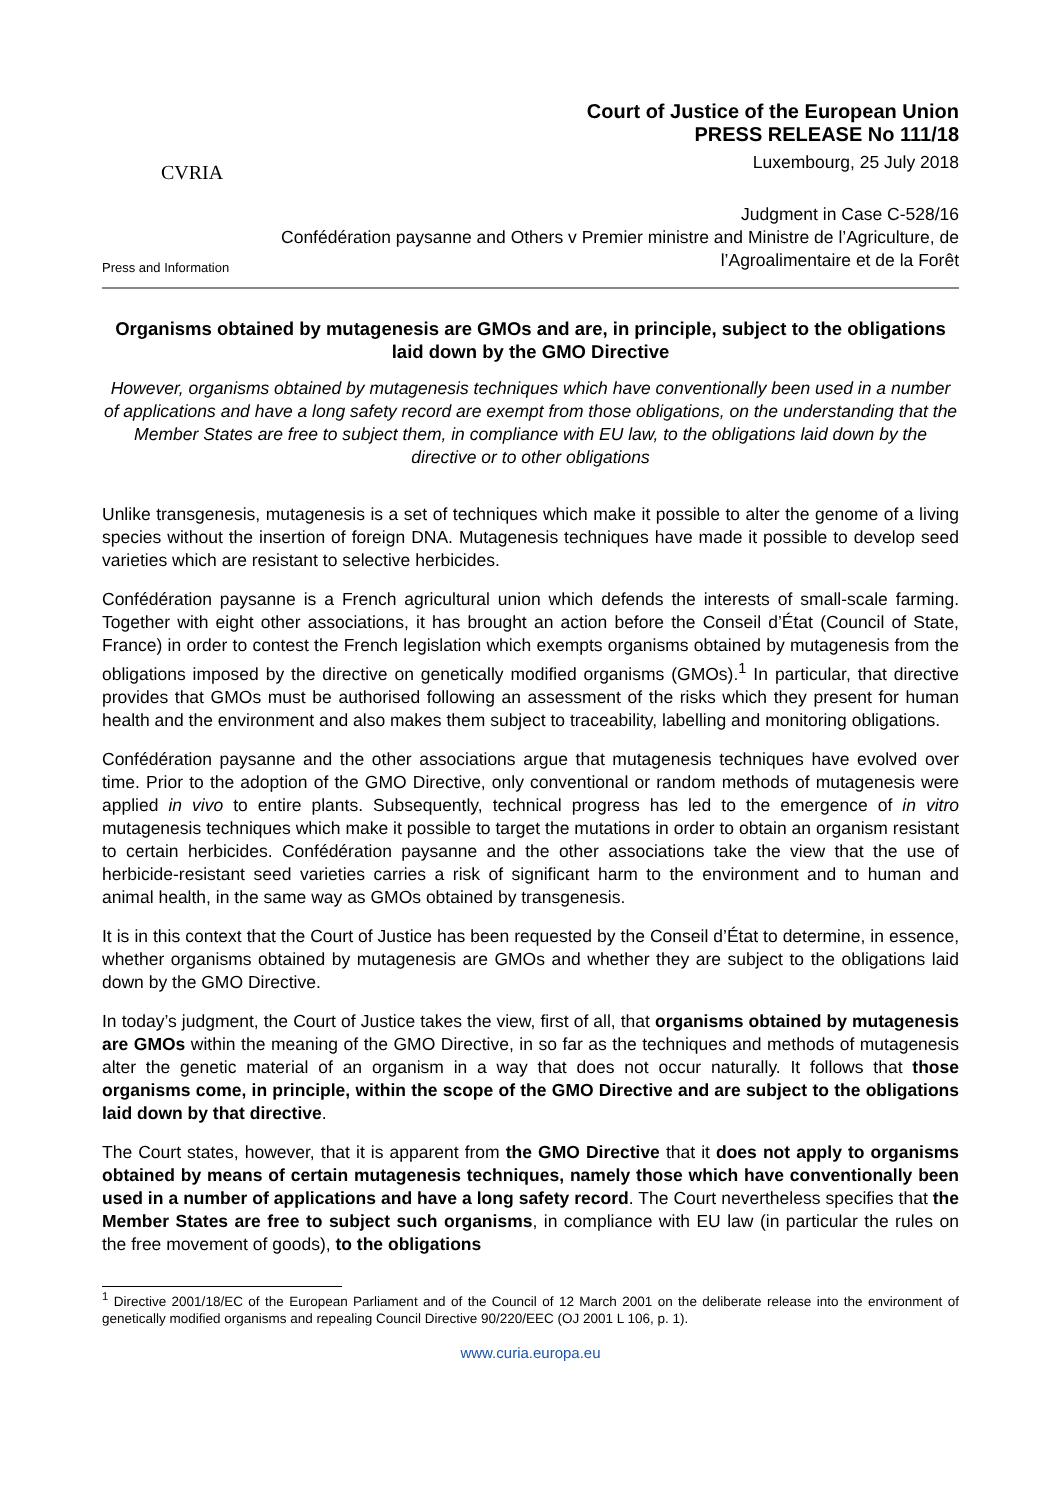CVRIA
Press and Information
Court of Justice of the European Union
PRESS RELEASE No 111/18
Luxembourg, 25 July 2018
Judgment in Case C-528/16
Confédération paysanne and Others v Premier ministre and Ministre de l’Agriculture, de l’Agroalimentaire et de la Forêt
Organisms obtained by mutagenesis are GMOs and are, in principle, subject to the obligations laid down by the GMO Directive
However, organisms obtained by mutagenesis techniques which have conventionally been used in a number of applications and have a long safety record are exempt from those obligations, on the understanding that the Member States are free to subject them, in compliance with EU law, to the obligations laid down by the directive or to other obligations
Unlike transgenesis, mutagenesis is a set of techniques which make it possible to alter the genome of a living species without the insertion of foreign DNA. Mutagenesis techniques have made it possible to develop seed varieties which are resistant to selective herbicides.
Confédération paysanne is a French agricultural union which defends the interests of small-scale farming. Together with eight other associations, it has brought an action before the Conseil d’État (Council of State, France) in order to contest the French legislation which exempts organisms obtained by mutagenesis from the obligations imposed by the directive on genetically modified organisms (GMOs).<sup>1</sup> In particular, that directive provides that GMOs must be authorised following an assessment of the risks which they present for human health and the environment and also makes them subject to traceability, labelling and monitoring obligations.
Confédération paysanne and the other associations argue that mutagenesis techniques have evolved over time. Prior to the adoption of the GMO Directive, only conventional or random methods of mutagenesis were applied in vivo to entire plants. Subsequently, technical progress has led to the emergence of in vitro mutagenesis techniques which make it possible to target the mutations in order to obtain an organism resistant to certain herbicides. Confédération paysanne and the other associations take the view that the use of herbicide-resistant seed varieties carries a risk of significant harm to the environment and to human and animal health, in the same way as GMOs obtained by transgenesis.
It is in this context that the Court of Justice has been requested by the Conseil d’État to determine, in essence, whether organisms obtained by mutagenesis are GMOs and whether they are subject to the obligations laid down by the GMO Directive.
In today’s judgment, the Court of Justice takes the view, first of all, that organisms obtained by mutagenesis are GMOs within the meaning of the GMO Directive, in so far as the techniques and methods of mutagenesis alter the genetic material of an organism in a way that does not occur naturally. It follows that those organisms come, in principle, within the scope of the GMO Directive and are subject to the obligations laid down by that directive.
The Court states, however, that it is apparent from the GMO Directive that it does not apply to organisms obtained by means of certain mutagenesis techniques, namely those which have conventionally been used in a number of applications and have a long safety record. The Court nevertheless specifies that the Member States are free to subject such organisms, in compliance with EU law (in particular the rules on the free movement of goods), to the obligations
<sup>1</sup> Directive 2001/18/EC of the European Parliament and of the Council of 12 March 2001 on the deliberate release into the environment of genetically modified organisms and repealing Council Directive 90/220/EEC (OJ 2001 L 106, p. 1).
www.curia.europa.eu